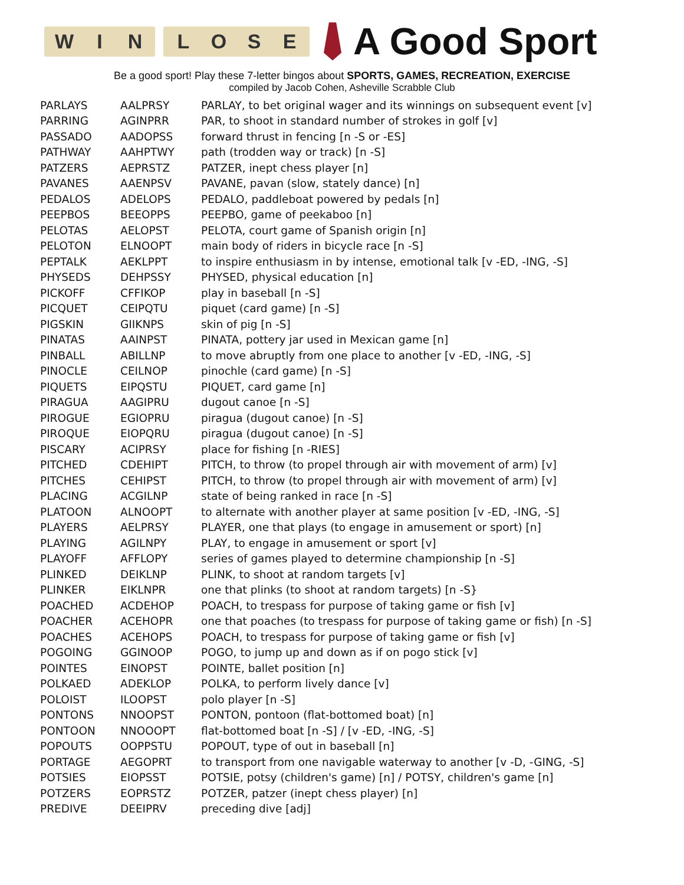WIN LOSE
A Good Sport
Be a good sport! Play these 7-letter bingos about SPORTS, GAMES, RECREATION, EXERCISE
compiled by Jacob Cohen, Asheville Scrabble Club
| PARLAYS | AALPRSY | PARLAY, to bet original wager and its winnings on subsequent event [v] |
| PARRING | AGINPRR | PAR, to shoot in standard number of strokes in golf [v] |
| PASSADO | AADOPSS | forward thrust in fencing [n -S or -ES] |
| PATHWAY | AAHPTWY | path (trodden way or track) [n -S] |
| PATZERS | AEPRSTZ | PATZER, inept chess player [n] |
| PAVANES | AAENPSV | PAVANE, pavan (slow, stately dance) [n] |
| PEDALOS | ADELOPS | PEDALO, paddleboat powered by pedals [n] |
| PEEPBOS | BEEOPPS | PEEPBO, game of peekaboo [n] |
| PELOTAS | AELOPST | PELOTA, court game of Spanish origin [n] |
| PELOTON | ELNOOPT | main body of riders in bicycle race [n -S] |
| PEPTALK | AEKLPPT | to inspire enthusiasm in by intense, emotional talk [v -ED, -ING, -S] |
| PHYSEDS | DEHPSSY | PHYSED, physical education [n] |
| PICKOFF | CFFIKOP | play in baseball [n -S] |
| PICQUET | CEIPQTU | piquet (card game) [n -S] |
| PIGSKIN | GIIKNPS | skin of pig [n -S] |
| PINATAS | AAINPST | PINATA, pottery jar used in Mexican game [n] |
| PINBALL | ABILLNP | to move abruptly from one place to another [v -ED, -ING, -S] |
| PINOCLE | CEILNOP | pinochle (card game) [n -S] |
| PIQUETS | EIPQSTU | PIQUET, card game [n] |
| PIRAGUA | AAGIPRU | dugout canoe [n -S] |
| PIROGUE | EGIOPRU | piragua (dugout canoe) [n -S] |
| PIROQUE | EIOPQRU | piragua (dugout canoe) [n -S] |
| PISCARY | ACIPRSY | place for fishing [n -RIES] |
| PITCHED | CDEHIPT | PITCH, to throw (to propel through air with movement of arm) [v] |
| PITCHES | CEHIPST | PITCH, to throw (to propel through air with movement of arm) [v] |
| PLACING | ACGILNP | state of being ranked in race [n -S] |
| PLATOON | ALNOOPT | to alternate with another player at same position [v -ED, -ING, -S] |
| PLAYERS | AELPRSY | PLAYER, one that plays (to engage in amusement or sport) [n] |
| PLAYING | AGILNPY | PLAY, to engage in amusement or sport [v] |
| PLAYOFF | AFFLOPY | series of games played to determine championship [n -S] |
| PLINKED | DEIKLNP | PLINK, to shoot at random targets [v] |
| PLINKER | EIKLNPR | one that plinks (to shoot at random targets) [n -S} |
| POACHED | ACDEHOP | POACH, to trespass for purpose of taking game or fish [v] |
| POACHER | ACEHOPR | one that poaches (to trespass for purpose of taking game or fish) [n -S] |
| POACHES | ACEHOPS | POACH, to trespass for purpose of taking game or fish [v] |
| POGOING | GGINOOP | POGO, to jump up and down as if on pogo stick [v] |
| POINTES | EINOPST | POINTE, ballet position [n] |
| POLKAED | ADEKLOP | POLKA, to perform lively dance [v] |
| POLOIST | ILOOPST | polo player [n -S] |
| PONTONS | NNOOPST | PONTON, pontoon (flat-bottomed boat) [n] |
| PONTOON | NNOOOPT | flat-bottomed boat [n -S] / [v -ED, -ING, -S] |
| POPOUTS | OOPPSTU | POPOUT, type of out in baseball [n] |
| PORTAGE | AEGOPRT | to transport from one navigable waterway to another [v -D, -GING, -S] |
| POTSIES | EIOPSST | POTSIE, potsy (children's game) [n] / POTSY, children's game [n] |
| POTZERS | EOPRSTZ | POTZER, patzer (inept chess player) [n] |
| PREDIVE | DEEIPRV | preceding dive [adj] |